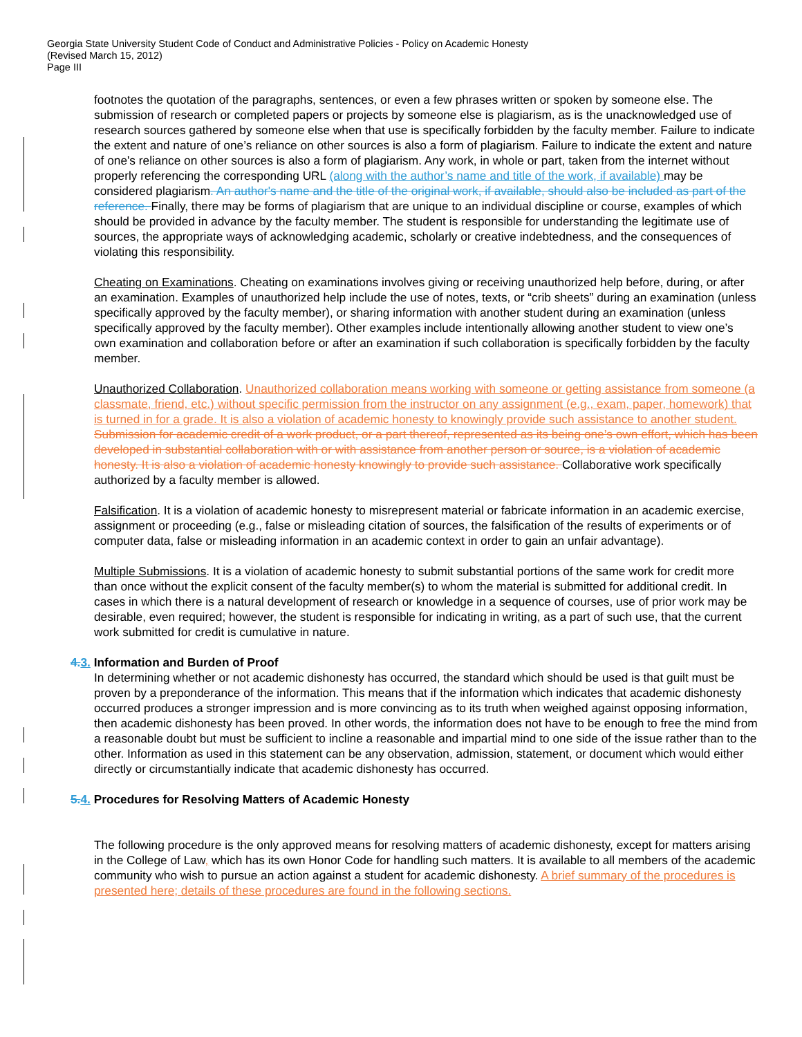Georgia State University Student Code of Conduct and Administrative Policies - Policy on Academic Honesty
(Revised March 15, 2012)
Page III
footnotes the quotation of the paragraphs, sentences, or even a few phrases written or spoken by someone else. The submission of research or completed papers or projects by someone else is plagiarism, as is the unacknowledged use of research sources gathered by someone else when that use is specifically forbidden by the faculty member. Failure to indicate the extent and nature of one’s reliance on other sources is also a form of plagiarism. Failure to indicate the extent and nature of one's reliance on other sources is also a form of plagiarism. Any work, in whole or part, taken from the internet without properly referencing the corresponding URL (along with the author’s name and title of the work, if available) may be considered plagiarism. An author's name and the title of the original work, if available, should also be included as part of the reference. Finally, there may be forms of plagiarism that are unique to an individual discipline or course, examples of which should be provided in advance by the faculty member. The student is responsible for understanding the legitimate use of sources, the appropriate ways of acknowledging academic, scholarly or creative indebtedness, and the consequences of violating this responsibility.
Cheating on Examinations. Cheating on examinations involves giving or receiving unauthorized help before, during, or after an examination. Examples of unauthorized help include the use of notes, texts, or “crib sheets” during an examination (unless specifically approved by the faculty member), or sharing information with another student during an examination (unless specifically approved by the faculty member). Other examples include intentionally allowing another student to view one’s own examination and collaboration before or after an examination if such collaboration is specifically forbidden by the faculty member.
Unauthorized Collaboration. Unauthorized collaboration means working with someone or getting assistance from someone (a classmate, friend, etc.) without specific permission from the instructor on any assignment (e.g., exam, paper, homework) that is turned in for a grade. It is also a violation of academic honesty to knowingly provide such assistance to another student. Submission for academic credit of a work product, or a part thereof, represented as its being one’s own effort, which has been developed in substantial collaboration with or with assistance from another person or source, is a violation of academic honesty. It is also a violation of academic honesty knowingly to provide such assistance. Collaborative work specifically authorized by a faculty member is allowed.
Falsification. It is a violation of academic honesty to misrepresent material or fabricate information in an academic exercise, assignment or proceeding (e.g., false or misleading citation of sources, the falsification of the results of experiments or of computer data, false or misleading information in an academic context in order to gain an unfair advantage).
Multiple Submissions. It is a violation of academic honesty to submit substantial portions of the same work for credit more than once without the explicit consent of the faculty member(s) to whom the material is submitted for additional credit. In cases in which there is a natural development of research or knowledge in a sequence of courses, use of prior work may be desirable, even required; however, the student is responsible for indicating in writing, as a part of such use, that the current work submitted for credit is cumulative in nature.
4. 3. Information and Burden of Proof
In determining whether or not academic dishonesty has occurred, the standard which should be used is that guilt must be proven by a preponderance of the information. This means that if the information which indicates that academic dishonesty occurred produces a stronger impression and is more convincing as to its truth when weighed against opposing information, then academic dishonesty has been proved. In other words, the information does not have to be enough to free the mind from a reasonable doubt but must be sufficient to incline a reasonable and impartial mind to one side of the issue rather than to the other. Information as used in this statement can be any observation, admission, statement, or document which would either directly or circumstantially indicate that academic dishonesty has occurred.
5. 4. Procedures for Resolving Matters of Academic Honesty
The following procedure is the only approved means for resolving matters of academic dishonesty, except for matters arising in the College of Law, which has its own Honor Code for handling such matters. It is available to all members of the academic community who wish to pursue an action against a student for academic dishonesty. A brief summary of the procedures is presented here; details of these procedures are found in the following sections.